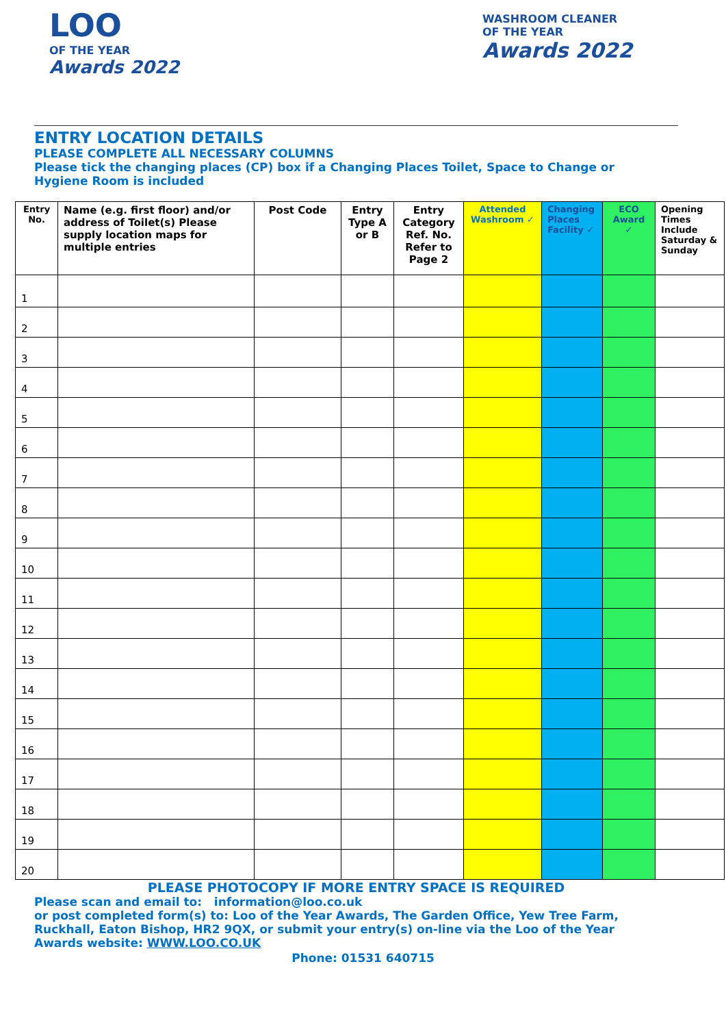LOO
OF THE YEAR
Awards 2022
WASHROOM CLEANER
OF THE YEAR
Awards 2022
ENTRY LOCATION DETAILS
PLEASE COMPLETE ALL NECESSARY COLUMNS
Please tick the changing places (CP) box if a Changing Places Toilet, Space to Change or Hygiene Room is included
| Entry No. | Name (e.g. first floor) and/or address of Toilet(s) Please supply location maps for multiple entries | Post Code | Entry Type A or B | Entry Category Ref. No. Refer to Page 2 | Attended Washroom ✓ | Changing Places Facility ✓ | ECO Award ✓ | Opening Times Include Saturday & Sunday |
| --- | --- | --- | --- | --- | --- | --- | --- | --- |
| 1 | | | | | | | | |
| 2 | | | | | | | | |
| 3 | | | | | | | | |
| 4 | | | | | | | | |
| 5 | | | | | | | | |
| 6 | | | | | | | | |
| 7 | | | | | | | | |
| 8 | | | | | | | | |
| 9 | | | | | | | | |
| 10 | | | | | | | | |
| 11 | | | | | | | | |
| 12 | | | | | | | | |
| 13 | | | | | | | | |
| 14 | | | | | | | | |
| 15 | | | | | | | | |
| 16 | | | | | | | | |
| 17 | | | | | | | | |
| 18 | | | | | | | | |
| 19 | | | | | | | | |
| 20 | | | | | | | | |
PLEASE PHOTOCOPY IF MORE ENTRY SPACE IS REQUIRED
Please scan and email to: information@loo.co.uk
or post completed form(s) to: Loo of the Year Awards, The Garden Office, Yew Tree Farm, Ruckhall, Eaton Bishop, HR2 9QX, or submit your entry(s) on-line via the Loo of the Year Awards website: WWW.LOO.CO.UK
Phone: 01531 640715